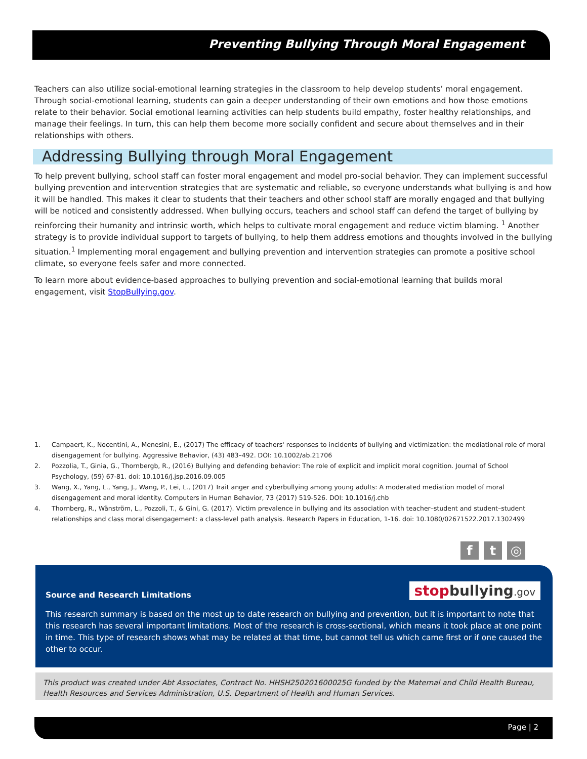Preventing Bullying Through Moral Engagement
Teachers can also utilize social-emotional learning strategies in the classroom to help develop students’ moral engagement. Through social-emotional learning, students can gain a deeper understanding of their own emotions and how those emotions relate to their behavior. Social emotional learning activities can help students build empathy, foster healthy relationships, and manage their feelings. In turn, this can help them become more socially confident and secure about themselves and in their relationships with others.
Addressing Bullying through Moral Engagement
To help prevent bullying, school staff can foster moral engagement and model pro-social behavior. They can implement successful bullying prevention and intervention strategies that are systematic and reliable, so everyone understands what bullying is and how it will be handled. This makes it clear to students that their teachers and other school staff are morally engaged and that bullying will be noticed and consistently addressed. When bullying occurs, teachers and school staff can defend the target of bullying by reinforcing their humanity and intrinsic worth, which helps to cultivate moral engagement and reduce victim blaming. <sup>1</sup> Another strategy is to provide individual support to targets of bullying, to help them address emotions and thoughts involved in the bullying situation.<sup>1</sup> Implementing moral engagement and bullying prevention and intervention strategies can promote a positive school climate, so everyone feels safer and more connected.
To learn more about evidence-based approaches to bullying prevention and social-emotional learning that builds moral engagement, visit StopBullying.gov.
1. Campaert, K., Nocentini, A., Menesini, E., (2017) The efficacy of teachers' responses to incidents of bullying and victimization: the mediational role of moral disengagement for bullying. Aggressive Behavior, (43) 483–492. DOI: 10.1002/ab.21706
2. Pozzolia, T., Ginia, G., Thornbergb, R., (2016) Bullying and defending behavior: The role of explicit and implicit moral cognition. Journal of School Psychology, (59) 67-81. doi: 10.1016/j.jsp.2016.09.005
3. Wang, X., Yang, L., Yang, J., Wang, P., Lei, L., (2017) Trait anger and cyberbullying among young adults: A moderated mediation model of moral disengagement and moral identity. Computers in Human Behavior, 73 (2017) 519-526. DOI: 10.1016/j.chb
4. Thornberg, R., Wänström, L., Pozzoli, T., & Gini, G. (2017). Victim prevalence in bullying and its association with teacher–student and student–student relationships and class moral disengagement: a class-level path analysis. Research Papers in Education, 1-16. doi: 10.1080/02671522.2017.1302499
f t ◎
stopbullying.gov
Source and Research Limitations
This research summary is based on the most up to date research on bullying and prevention, but it is important to note that this research has several important limitations. Most of the research is cross-sectional, which means it took place at one point in time. This type of research shows what may be related at that time, but cannot tell us which came first or if one caused the other to occur.
This product was created under Abt Associates, Contract No. HHSH250201600025G funded by the Maternal and Child Health Bureau, Health Resources and Services Administration, U.S. Department of Health and Human Services.
Page | 2